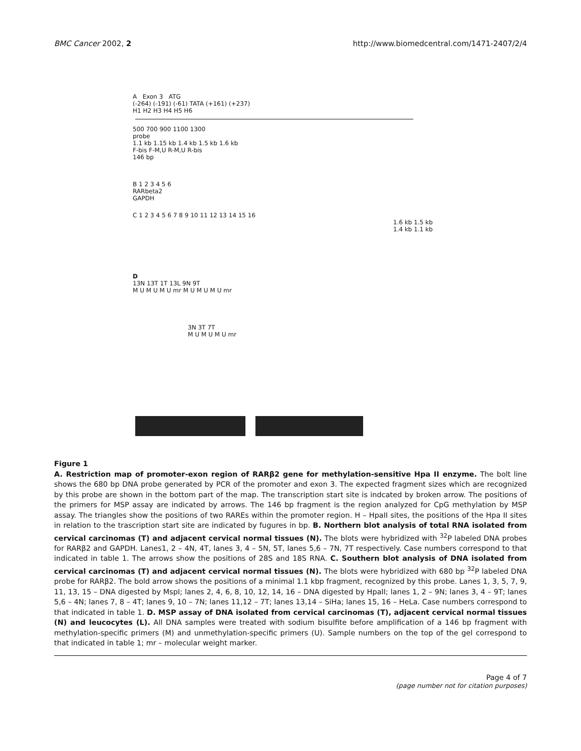BMC Cancer 2002, 2 http://www.biomedcentral.com/1471-2407/2/4
A Exon 3 ATG
(-264) (-191) (-61) TATA (+161) (+237)
H1 H2 H3 H4 H5 H6
500 700 900 1100 1300
probe
1.1 kb 1.15 kb 1.4 kb 1.5 kb 1.6 kb
F-bis F-M,U R-M,U R-bis
146 bp
B 1 2 3 4 5 6
RARbeta2
GAPDH
C 1 2 3 4 5 6 7 8 9 10 11 12 13 14 15 16
1.6 kb 1.5 kb 1.4 kb 1.1 kb
D
13N 13T 1T 13L 9N 9T
M U M U M U mr M U M U M U mr
3N 3T 7T
M U M U M U mr
Figure 1
A. Restriction map of promoter-exon region of RARβ2 gene for methylation-sensitive Hpa II enzyme. The bolt line shows the 680 bp DNA probe generated by PCR of the promoter and exon 3. The expected fragment sizes which are recognized by this probe are shown in the bottom part of the map. The transcription start site is indcated by broken arrow. The positions of the primers for MSP assay are indicated by arrows. The 146 bp fragment is the region analyzed for CpG methylation by MSP assay. The triangles show the positions of two RAREs within the promoter region. H – HpaII sites, the positions of the Hpa II sites in relation to the trascription start site are indicated by fugures in bp. B. Northern blot analysis of total RNA isolated from cervical carcinomas (T) and adjacent cervical normal tissues (N). The blots were hybridized with <sup>32</sup>P labeled DNA probes for RARβ2 and GAPDH. Lanes1, 2 – 4N, 4T, lanes 3, 4 – 5N, 5T, lanes 5,6 – 7N, 7T respectively. Case numbers correspond to that indicated in table 1. The arrows show the positions of 28S and 18S RNA. C. Southern blot analysis of DNA isolated from cervical carcinomas (T) and adjacent cervical normal tissues (N). The blots were hybridized with 680 bp <sup>32</sup>P labeled DNA probe for RARβ2. The bold arrow shows the positions of a minimal 1.1 kbp fragment, recognized by this probe. Lanes 1, 3, 5, 7, 9, 11, 13, 15 – DNA digested by MspI; lanes 2, 4, 6, 8, 10, 12, 14, 16 – DNA digested by HpaII; lanes 1, 2 – 9N; lanes 3, 4 – 9T; lanes 5,6 – 4N; lanes 7, 8 – 4T; lanes 9, 10 – 7N; lanes 11,12 – 7T; lanes 13,14 – SiHa; lanes 15, 16 – HeLa. Case numbers correspond to that indicated in table 1. D. MSP assay of DNA isolated from cervical carcinomas (T), adjacent cervical normal tissues (N) and leucocytes (L). All DNA samples were treated with sodium bisulfite before amplification of a 146 bp fragment with methylation-specific primers (M) and unmethylation-specific primers (U). Sample numbers on the top of the gel correspond to that indicated in table 1; mr – molecular weight marker.
Page 4 of 7
(page number not for citation purposes)